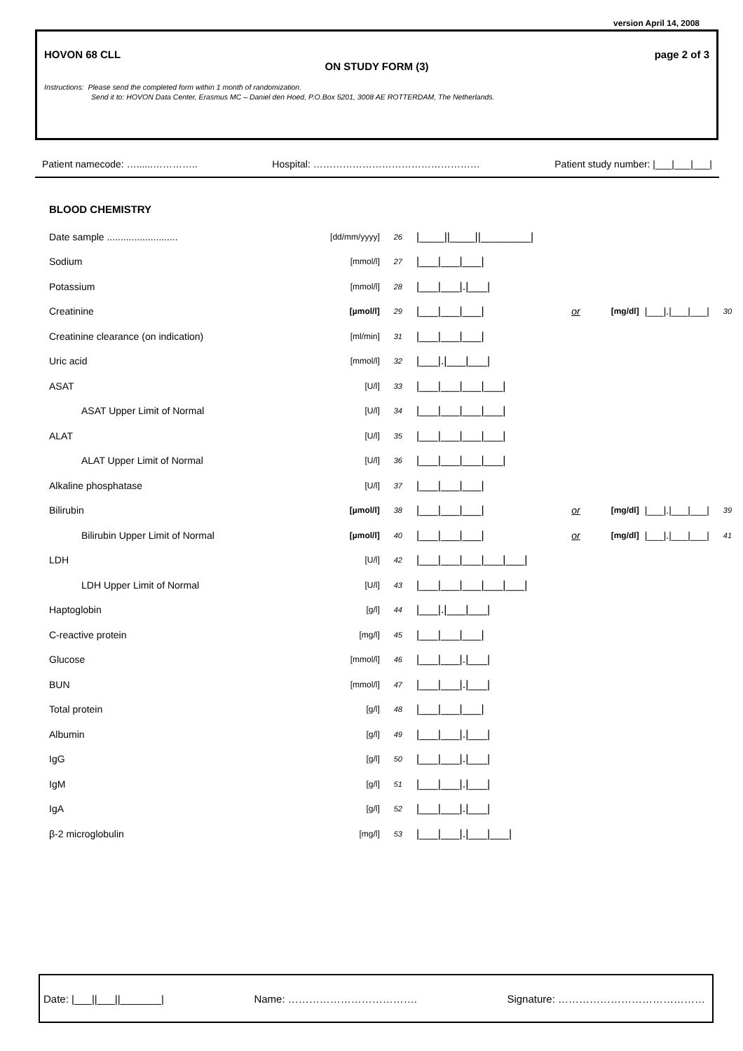version April 14, 2008
HOVON 68 CLL page 2 of 3
ON STUDY FORM (3)
Instructions: Please send the completed form within 1 month of randomization.
Send it to: HOVON Data Center, Erasmus MC – Daniel den Hoed, P.O.Box 5201, 3008 AE ROTTERDAM, The Netherlands.
Patient namecode: …......………….. Hospital: …………………………………………… Patient study number: |___|___|___|
BLOOD CHEMISTRY
| Date sample .......................... | [dd/mm/yyyy] | 26 | /____//____//________/ | | | | |
| Sodium | [mmol/l] | 27 | /___/___/___/ | | | | |
| Potassium | [mmol/l] | 28 | /___/___/./___/ | | | | |
| Creatinine | [µmol/l] | 29 | /___/___/___/ | or | [mg/dl] | /___/./___/___/ | 30 |
| Creatinine clearance (on indication) | [ml/min] | 31 | /___/___/___/ | | | | |
| Uric acid | [mmol/l] | 32 | /___/./___/___/ | | | | |
| ASAT | [U/l] | 33 | /___/___/___/___/ | | | | |
| ASAT Upper Limit of Normal | [U/l] | 34 | /___/___/___/___/ | | | | |
| ALAT | [U/l] | 35 | /___/___/___/___/ | | | | |
| ALAT Upper Limit of Normal | [U/l] | 36 | /___/___/___/___/ | | | | |
| Alkaline phosphatase | [U/l] | 37 | /___/___/___/ | | | | |
| Bilirubin | [µmol/l] | 38 | /___/___/___/ | or | [mg/dl] | /___/./___/___/ | 39 |
| Bilirubin Upper Limit of Normal | [µmol/l] | 40 | /___/___/___/ | or | [mg/dl] | /___/./___/___/ | 41 |
| LDH | [U/l] | 42 | /___/___/___/___/___/ | | | | |
| LDH Upper Limit of Normal | [U/l] | 43 | /___/___/___/___/___/ | | | | |
| Haptoglobin | [g/l] | 44 | /___/./___/___/ | | | | |
| C-reactive protein | [mg/l] | 45 | /___/___/___/ | | | | |
| Glucose | [mmol/l] | 46 | /___/___/./___/ | | | | |
| BUN | [mmol/l] | 47 | /___/___/./___/ | | | | |
| Total protein | [g/l] | 48 | /___/___/___/ | | | | |
| Albumin | [g/l] | 49 | /___/___/./___/ | | | | |
| IgG | [g/l] | 50 | /___/___/./___/ | | | | |
| IgM | [g/l] | 51 | /___/___/./___/ | | | | |
| IgA | [g/l] | 52 | /___/___/./___/ | | | | |
| β-2 microglobulin | [mg/l] | 53 | /___/___/./___/___/ | | | | |
Date: |___||___||_______| Name: ………………………………. Signature: ……………………………………